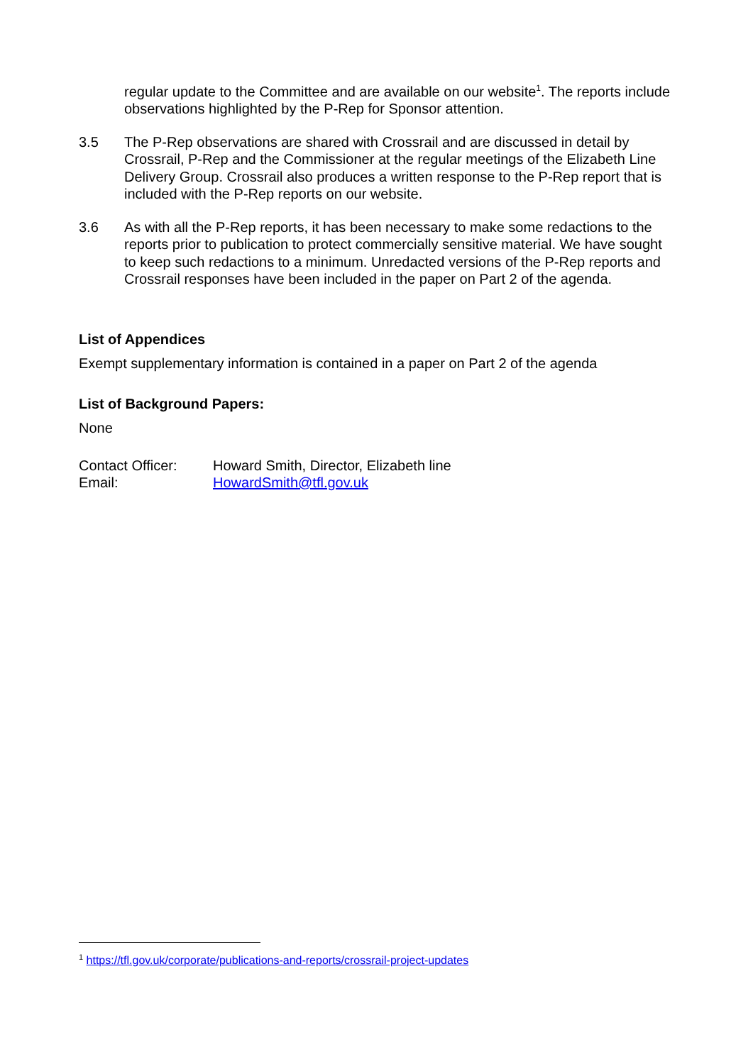regular update to the Committee and are available on our website<sup>1</sup>. The reports include observations highlighted by the P-Rep for Sponsor attention.
3.5 The P-Rep observations are shared with Crossrail and are discussed in detail by Crossrail, P-Rep and the Commissioner at the regular meetings of the Elizabeth Line Delivery Group. Crossrail also produces a written response to the P-Rep report that is included with the P-Rep reports on our website.
3.6 As with all the P-Rep reports, it has been necessary to make some redactions to the reports prior to publication to protect commercially sensitive material. We have sought to keep such redactions to a minimum. Unredacted versions of the P-Rep reports and Crossrail responses have been included in the paper on Part 2 of the agenda.
List of Appendices
Exempt supplementary information is contained in a paper on Part 2 of the agenda
List of Background Papers:
None
| Contact Officer: | Howard Smith, Director, Elizabeth line |
| Email: | HowardSmith@tfl.gov.uk |
<sup>1</sup> https://tfl.gov.uk/corporate/publications-and-reports/crossrail-project-updates